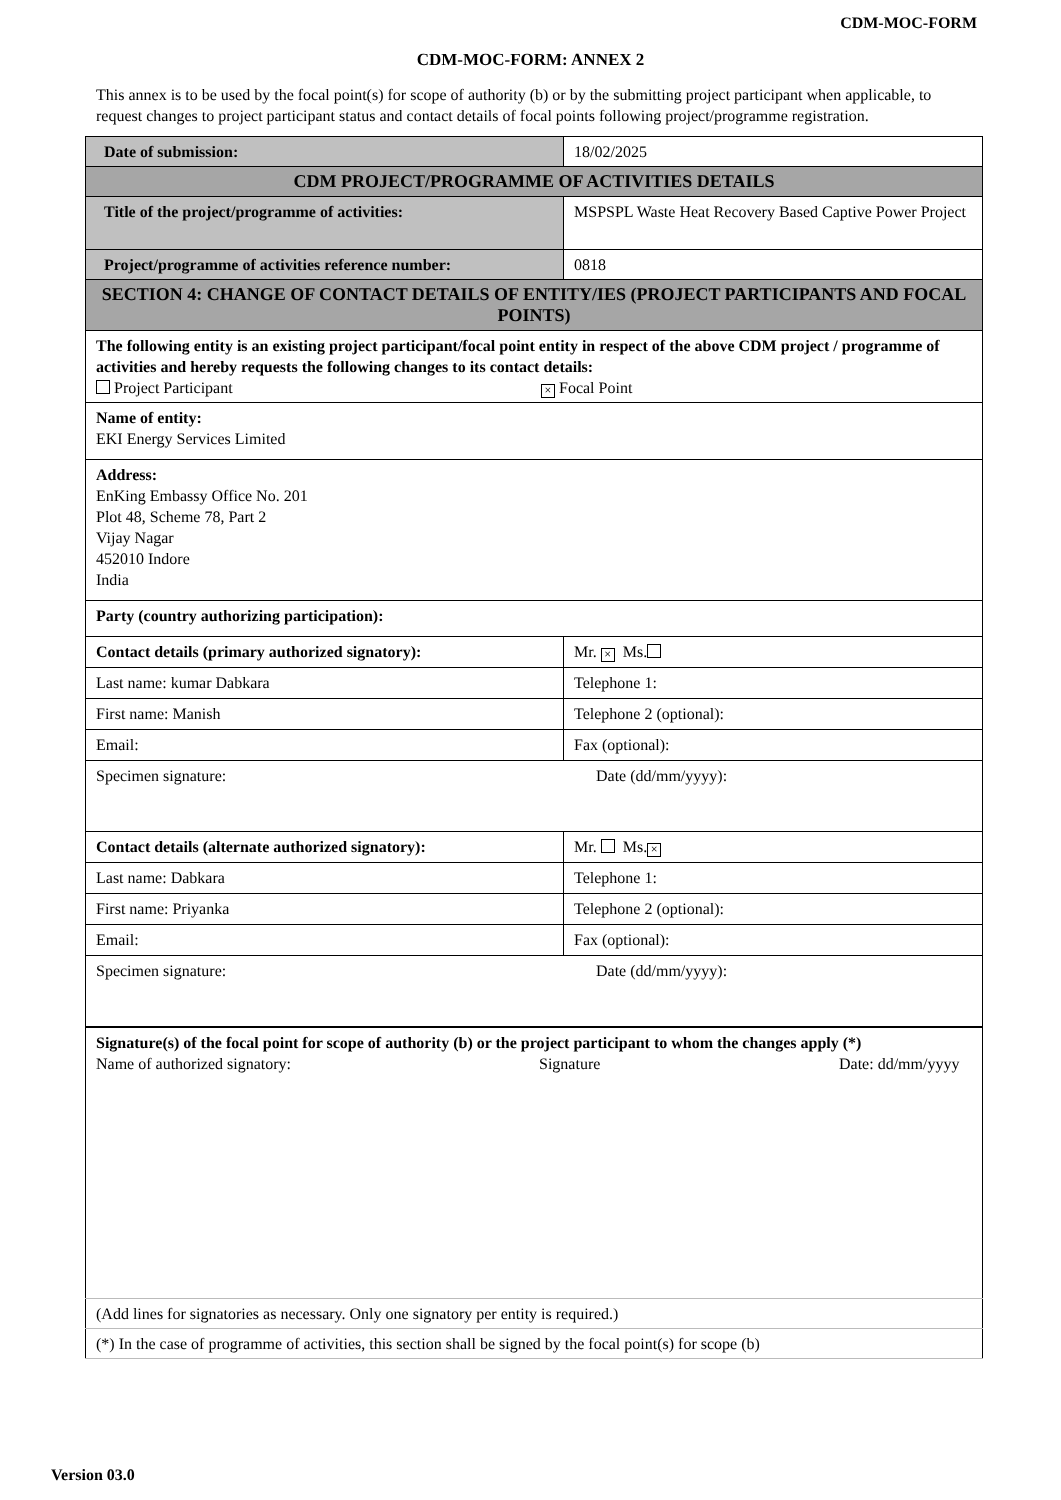CDM-MOC-FORM
CDM-MOC-FORM: ANNEX 2
This annex is to be used by the focal point(s) for scope of authority (b) or by the submitting project participant when applicable, to request changes to project participant status and contact details of focal points following project/programme registration.
| Date of submission: | | 18/02/2025 |
| CDM PROJECT/PROGRAMME OF ACTIVITIES DETAILS | | |
| Title of the project/programme of activities: | MSPSPL Waste Heat Recovery Based Captive Power Project | |
| Project/programme of activities reference number: | 0818 | |
| SECTION 4: CHANGE OF CONTACT DETAILS OF ENTITY/IES (PROJECT PARTICIPANTS AND FOCAL POINTS) | | |
| The following entity is an existing project participant/focal point entity in respect of the above CDM project / programme of activities and hereby requests the following changes to its contact details: Project Participant × Focal Point | | |
| Name of entity: EKI Energy Services Limited | | |
| Address: EnKing Embassy Office No. 201 Plot 48, Scheme 78, Part 2 Vijay Nagar 452010 Indore India | | |
| Party (country authorizing participation): | | |
| Contact details (primary authorized signatory): | Mr. × Ms. | |
| Last name: kumar Dabkara | Telephone 1: | |
| First name: Manish | Telephone 2 (optional): | |
| Email: | Fax (optional): | |
| Specimen signature: Date (dd/mm/yyyy): | | |
| Contact details (alternate authorized signatory): | Mr. Ms. × | |
| Last name: Dabkara | Telephone 1: | |
| First name: Priyanka | Telephone 2 (optional): | |
| Email: | Fax (optional): | |
| Specimen signature: Date (dd/mm/yyyy): | | |
| Signature(s) of the focal point for scope of authority (b) or the project participant to whom the changes apply (*) Name of authorized signatory: Signature Date: dd/mm/yyyy | | |
| (Add lines for signatories as necessary. Only one signatory per entity is required.) | | |
| (*) In the case of programme of activities, this section shall be signed by the focal point(s) for scope (b) | | |
Version 03.0